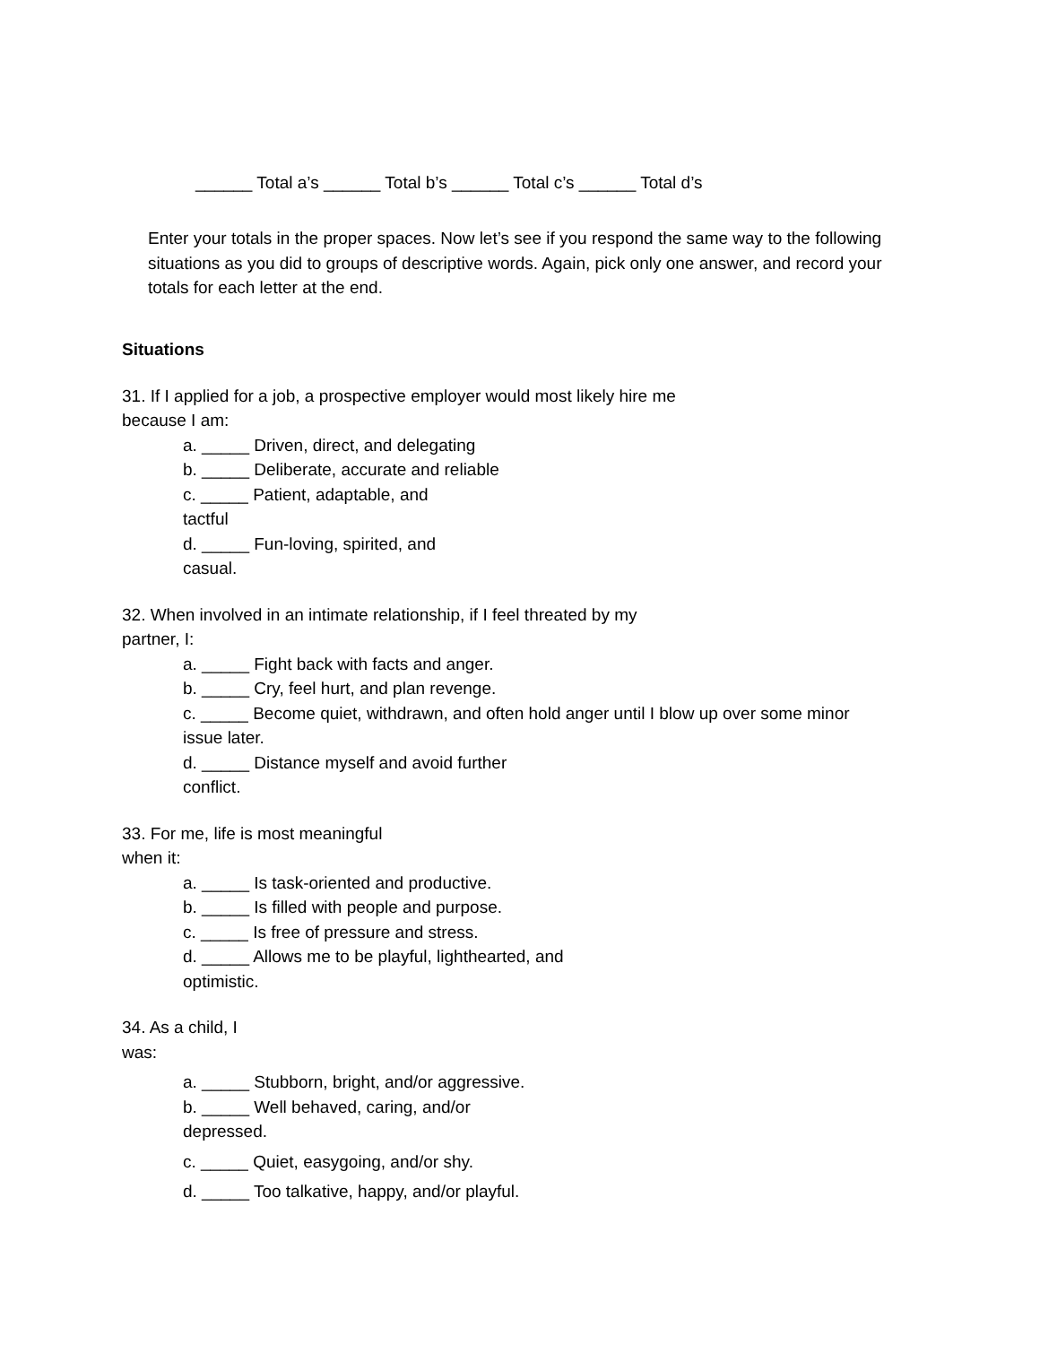______ Total a’s ______ Total b’s ______ Total c’s ______ Total d’s
Enter your totals in the proper spaces. Now let’s see if you respond the same way to the following situations as you did to groups of descriptive words. Again, pick only one answer, and record your totals for each letter at the end.
Situations
31. If I applied for a job, a prospective employer would most likely hire me
because I am:
a. _____ Driven, direct, and delegating
b. _____ Deliberate, accurate and reliable
c. _____ Patient, adaptable, and
tactful
d. _____ Fun-loving, spirited, and
casual.
32. When involved in an intimate relationship, if I feel threated by my
partner, I:
a. _____ Fight back with facts and anger.
b. _____ Cry, feel hurt, and plan revenge.
c. _____ Become quiet, withdrawn, and often hold anger until I blow up over some minor issue later.
d. _____ Distance myself and avoid further
conflict.
33. For me, life is most meaningful
when it:
a. _____ Is task-oriented and productive.
b. _____ Is filled with people and purpose.
c. _____ Is free of pressure and stress.
d. _____ Allows me to be playful, lighthearted, and
optimistic.
34. As a child, I
was:
a. _____ Stubborn, bright, and/or aggressive.
b. _____ Well behaved, caring, and/or
depressed.
c. _____ Quiet, easygoing, and/or shy.
d. _____ Too talkative, happy, and/or playful.